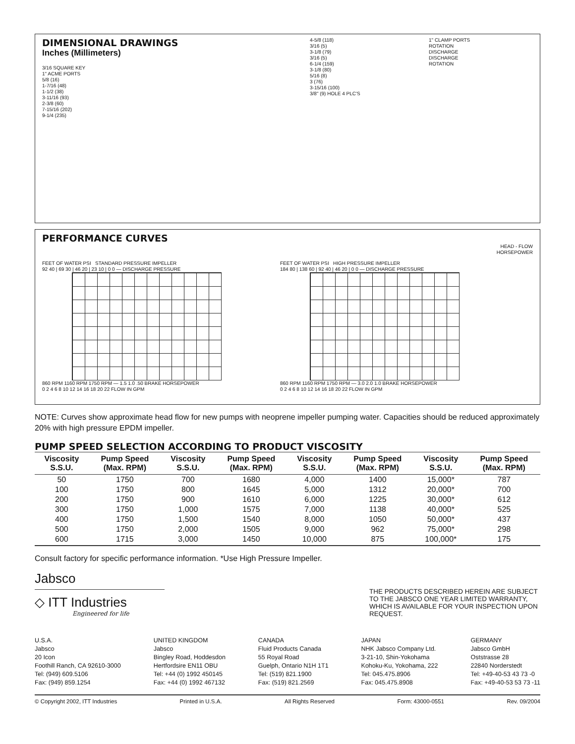DIMENSIONAL DRAWINGS
Inches (Millimeters)
3/16 SQUARE KEY
1" ACME PORTS
5/8 (16)
1-7/16 (48)
1-1/2 (38)
3-11/16 (93)
2-3/8 (60)
7-15/16 (202)
9-1/4 (235)
4-5/8 (118)
3/16 (5)
3-1/8 (79)
3/16 (5)
6-1/4 (159)
3-1/8 (80)
5/16 (8)
3 (76)
3-15/16 (100)
3/8" (9) HOLE 4 PLC'S
1" CLAMP PORTS
ROTATION
DISCHARGE
DISCHARGE
ROTATION
PERFORMANCE CURVES
HEAD - FLOW
HORSEPOWER
FEET OF WATER PSI STANDARD PRESSURE IMPELLER
92 40 | 69 30 | 46 20 | 23 10 | 0 0 — DISCHARGE PRESSURE
860 RPM 1160 RPM 1750 RPM — 1.5 1.0 .50 BRAKE HORSEPOWER
0 2 4 6 8 10 12 14 16 18 20 22 FLOW IN GPM
FEET OF WATER PSI HIGH PRESSURE IMPELLER
184 80 | 138 60 | 92 40 | 46 20 | 0 0 — DISCHARGE PRESSURE
860 RPM 1160 RPM 1750 RPM — 3.0 2.0 1.0 BRAKE HORSEPOWER
0 2 4 6 8 10 12 14 16 18 20 22 FLOW IN GPM
NOTE: Curves show approximate head flow for new pumps with neoprene impeller pumping water. Capacities should be reduced approximately 20% with high pressure EPDM impeller.
PUMP SPEED SELECTION ACCORDING TO PRODUCT VISCOSITY
| Viscosity S.S.U. | Pump Speed (Max. RPM) | Viscosity S.S.U. | Pump Speed (Max. RPM) | Viscosity S.S.U. | Pump Speed (Max. RPM) | Viscosity S.S.U. | Pump Speed (Max. RPM) |
| --- | --- | --- | --- | --- | --- | --- | --- |
| 50 | 1750 | 700 | 1680 | 4,000 | 1400 | 15,000* | 787 |
| 100 | 1750 | 800 | 1645 | 5,000 | 1312 | 20,000* | 700 |
| 200 | 1750 | 900 | 1610 | 6,000 | 1225 | 30,000* | 612 |
| 300 | 1750 | 1,000 | 1575 | 7,000 | 1138 | 40,000* | 525 |
| 400 | 1750 | 1,500 | 1540 | 8,000 | 1050 | 50,000* | 437 |
| 500 | 1750 | 2,000 | 1505 | 9,000 | 962 | 75,000* | 298 |
| 600 | 1715 | 3,000 | 1450 | 10,000 | 875 | 100,000* | 175 |
Consult factory for specific performance information. *Use High Pressure Impeller.
Jabsco
◇ ITT Industries
Engineered for life
THE PRODUCTS DESCRIBED HEREIN ARE SUBJECT TO THE JABSCO ONE YEAR LIMITED WARRANTY, WHICH IS AVAILABLE FOR YOUR INSPECTION UPON REQUEST.
U.S.A.
Jabsco
20 Icon
Foothill Ranch, CA 92610-3000
Tel: (949) 609.5106
Fax: (949) 859.1254
UNITED KINGDOM
Jabsco
Bingley Road, Hoddesdon
Hertfordsire EN11 OBU
Tel: +44 (0) 1992 450145
Fax: +44 (0) 1992 467132
CANADA
Fluid Products Canada
55 Royal Road
Guelph, Ontario N1H 1T1
Tel: (519) 821.1900
Fax: (519) 821.2569
JAPAN
NHK Jabsco Company Ltd.
3-21-10, Shin-Yokohama
Kohoku-Ku, Yokohama, 222
Tel: 045.475.8906
Fax: 045.475.8908
GERMANY
Jabsco GmbH
Oststrasse 28
22840 Norderstedt
Tel: +49-40-53 43 73 -0
Fax: +49-40-53 53 73 -11
© Copyright 2002, ITT Industries Printed in U.S.A. All Rights Reserved Form: 43000-0551 Rev. 09/2004